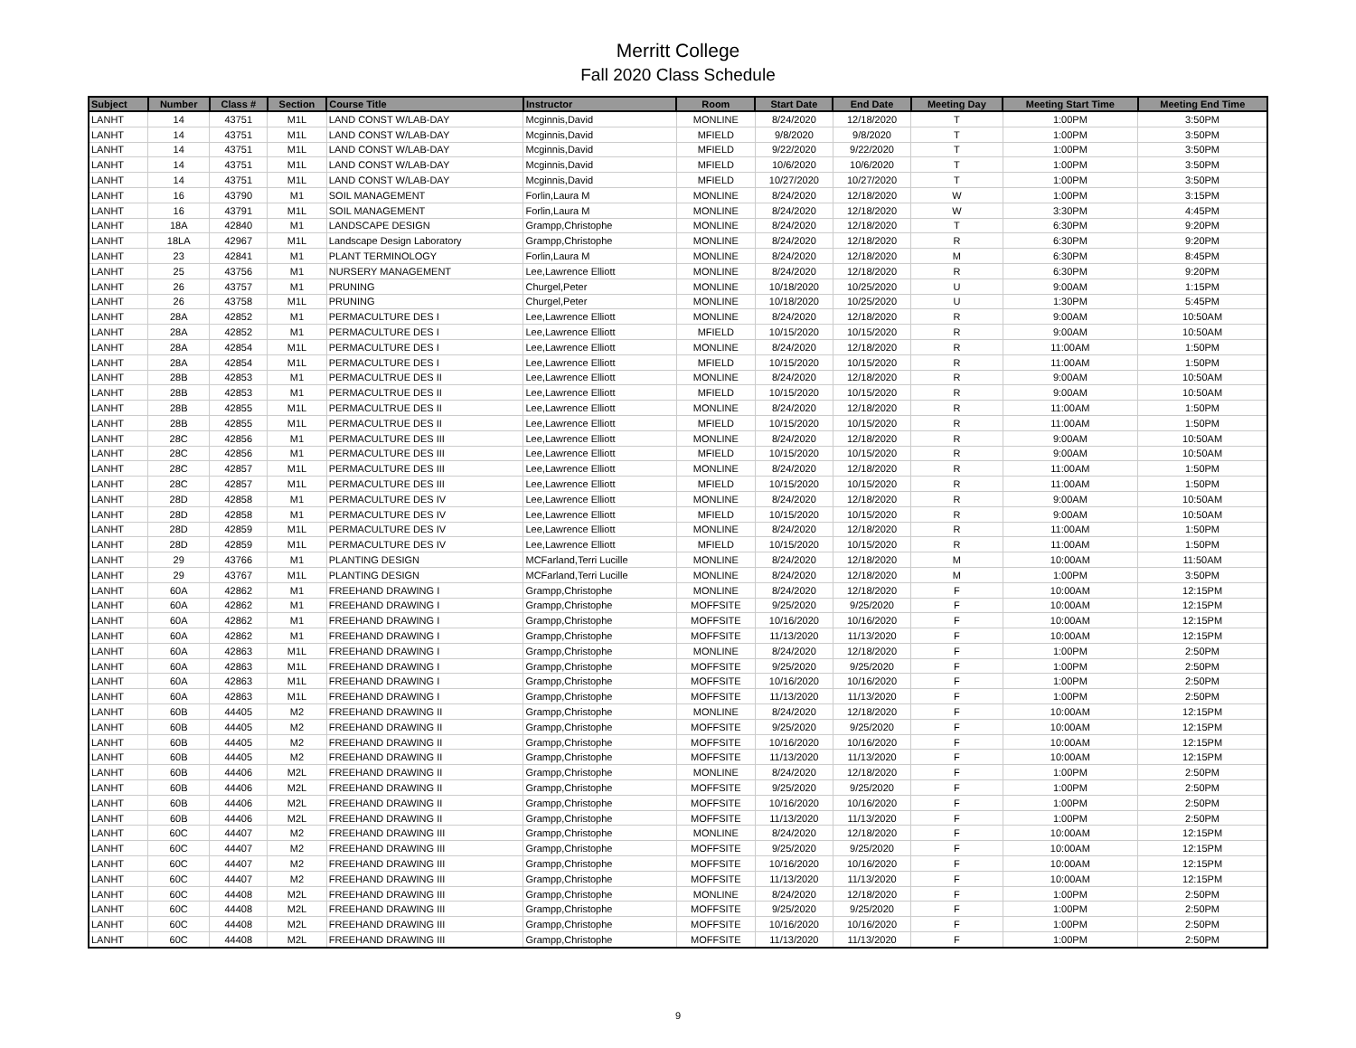Merritt College
Fall 2020 Class Schedule
| Subject | Number | Class # | Section | Course Title | Instructor | Room | Start Date | End Date | Meeting Day | Meeting Start Time | Meeting End Time |
| --- | --- | --- | --- | --- | --- | --- | --- | --- | --- | --- | --- |
| LANHT | 14 | 43751 | M1L | LAND CONST W/LAB-DAY | Mcginnis,David | MONLINE | 8/24/2020 | 12/18/2020 | T | 1:00PM | 3:50PM |
| LANHT | 14 | 43751 | M1L | LAND CONST W/LAB-DAY | Mcginnis,David | MFIELD | 9/8/2020 | 9/8/2020 | T | 1:00PM | 3:50PM |
| LANHT | 14 | 43751 | M1L | LAND CONST W/LAB-DAY | Mcginnis,David | MFIELD | 9/22/2020 | 9/22/2020 | T | 1:00PM | 3:50PM |
| LANHT | 14 | 43751 | M1L | LAND CONST W/LAB-DAY | Mcginnis,David | MFIELD | 10/6/2020 | 10/6/2020 | T | 1:00PM | 3:50PM |
| LANHT | 14 | 43751 | M1L | LAND CONST W/LAB-DAY | Mcginnis,David | MFIELD | 10/27/2020 | 10/27/2020 | T | 1:00PM | 3:50PM |
| LANHT | 16 | 43790 | M1 | SOIL MANAGEMENT | Forlin,Laura M | MONLINE | 8/24/2020 | 12/18/2020 | W | 1:00PM | 3:15PM |
| LANHT | 16 | 43791 | M1L | SOIL MANAGEMENT | Forlin,Laura M | MONLINE | 8/24/2020 | 12/18/2020 | W | 3:30PM | 4:45PM |
| LANHT | 18A | 42840 | M1 | LANDSCAPE DESIGN | Grampp,Christophe | MONLINE | 8/24/2020 | 12/18/2020 | T | 6:30PM | 9:20PM |
| LANHT | 18LA | 42967 | M1L | Landscape Design Laboratory | Grampp,Christophe | MONLINE | 8/24/2020 | 12/18/2020 | R | 6:30PM | 9:20PM |
| LANHT | 23 | 42841 | M1 | PLANT TERMINOLOGY | Forlin,Laura M | MONLINE | 8/24/2020 | 12/18/2020 | M | 6:30PM | 8:45PM |
| LANHT | 25 | 43756 | M1 | NURSERY MANAGEMENT | Lee,Lawrence Elliott | MONLINE | 8/24/2020 | 12/18/2020 | R | 6:30PM | 9:20PM |
| LANHT | 26 | 43757 | M1 | PRUNING | Churgel,Peter | MONLINE | 10/18/2020 | 10/25/2020 | U | 9:00AM | 1:15PM |
| LANHT | 26 | 43758 | M1L | PRUNING | Churgel,Peter | MONLINE | 10/18/2020 | 10/25/2020 | U | 1:30PM | 5:45PM |
| LANHT | 28A | 42852 | M1 | PERMACULTURE DES I | Lee,Lawrence Elliott | MONLINE | 8/24/2020 | 12/18/2020 | R | 9:00AM | 10:50AM |
| LANHT | 28A | 42852 | M1 | PERMACULTURE DES I | Lee,Lawrence Elliott | MFIELD | 10/15/2020 | 10/15/2020 | R | 9:00AM | 10:50AM |
| LANHT | 28A | 42854 | M1L | PERMACULTURE DES I | Lee,Lawrence Elliott | MONLINE | 8/24/2020 | 12/18/2020 | R | 11:00AM | 1:50PM |
| LANHT | 28A | 42854 | M1L | PERMACULTURE DES I | Lee,Lawrence Elliott | MFIELD | 10/15/2020 | 10/15/2020 | R | 11:00AM | 1:50PM |
| LANHT | 28B | 42853 | M1 | PERMACULTRUE DES II | Lee,Lawrence Elliott | MONLINE | 8/24/2020 | 12/18/2020 | R | 9:00AM | 10:50AM |
| LANHT | 28B | 42853 | M1 | PERMACULTRUE DES II | Lee,Lawrence Elliott | MFIELD | 10/15/2020 | 10/15/2020 | R | 9:00AM | 10:50AM |
| LANHT | 28B | 42855 | M1L | PERMACULTRUE DES II | Lee,Lawrence Elliott | MONLINE | 8/24/2020 | 12/18/2020 | R | 11:00AM | 1:50PM |
| LANHT | 28B | 42855 | M1L | PERMACULTRUE DES II | Lee,Lawrence Elliott | MFIELD | 10/15/2020 | 10/15/2020 | R | 11:00AM | 1:50PM |
| LANHT | 28C | 42856 | M1 | PERMACULTURE DES III | Lee,Lawrence Elliott | MONLINE | 8/24/2020 | 12/18/2020 | R | 9:00AM | 10:50AM |
| LANHT | 28C | 42856 | M1 | PERMACULTURE DES III | Lee,Lawrence Elliott | MFIELD | 10/15/2020 | 10/15/2020 | R | 9:00AM | 10:50AM |
| LANHT | 28C | 42857 | M1L | PERMACULTURE DES III | Lee,Lawrence Elliott | MONLINE | 8/24/2020 | 12/18/2020 | R | 11:00AM | 1:50PM |
| LANHT | 28C | 42857 | M1L | PERMACULTURE DES III | Lee,Lawrence Elliott | MFIELD | 10/15/2020 | 10/15/2020 | R | 11:00AM | 1:50PM |
| LANHT | 28D | 42858 | M1 | PERMACULTURE DES IV | Lee,Lawrence Elliott | MONLINE | 8/24/2020 | 12/18/2020 | R | 9:00AM | 10:50AM |
| LANHT | 28D | 42858 | M1 | PERMACULTURE DES IV | Lee,Lawrence Elliott | MFIELD | 10/15/2020 | 10/15/2020 | R | 9:00AM | 10:50AM |
| LANHT | 28D | 42859 | M1L | PERMACULTURE DES IV | Lee,Lawrence Elliott | MONLINE | 8/24/2020 | 12/18/2020 | R | 11:00AM | 1:50PM |
| LANHT | 28D | 42859 | M1L | PERMACULTURE DES IV | Lee,Lawrence Elliott | MFIELD | 10/15/2020 | 10/15/2020 | R | 11:00AM | 1:50PM |
| LANHT | 29 | 43766 | M1 | PLANTING DESIGN | MCFarland,Terri Lucille | MONLINE | 8/24/2020 | 12/18/2020 | M | 10:00AM | 11:50AM |
| LANHT | 29 | 43767 | M1L | PLANTING DESIGN | MCFarland,Terri Lucille | MONLINE | 8/24/2020 | 12/18/2020 | M | 1:00PM | 3:50PM |
| LANHT | 60A | 42862 | M1 | FREEHAND DRAWING I | Grampp,Christophe | MONLINE | 8/24/2020 | 12/18/2020 | F | 10:00AM | 12:15PM |
| LANHT | 60A | 42862 | M1 | FREEHAND DRAWING I | Grampp,Christophe | MOFFSITE | 9/25/2020 | 9/25/2020 | F | 10:00AM | 12:15PM |
| LANHT | 60A | 42862 | M1 | FREEHAND DRAWING I | Grampp,Christophe | MOFFSITE | 10/16/2020 | 10/16/2020 | F | 10:00AM | 12:15PM |
| LANHT | 60A | 42862 | M1 | FREEHAND DRAWING I | Grampp,Christophe | MOFFSITE | 11/13/2020 | 11/13/2020 | F | 10:00AM | 12:15PM |
| LANHT | 60A | 42863 | M1L | FREEHAND DRAWING I | Grampp,Christophe | MONLINE | 8/24/2020 | 12/18/2020 | F | 1:00PM | 2:50PM |
| LANHT | 60A | 42863 | M1L | FREEHAND DRAWING I | Grampp,Christophe | MOFFSITE | 9/25/2020 | 9/25/2020 | F | 1:00PM | 2:50PM |
| LANHT | 60A | 42863 | M1L | FREEHAND DRAWING I | Grampp,Christophe | MOFFSITE | 10/16/2020 | 10/16/2020 | F | 1:00PM | 2:50PM |
| LANHT | 60A | 42863 | M1L | FREEHAND DRAWING I | Grampp,Christophe | MOFFSITE | 11/13/2020 | 11/13/2020 | F | 1:00PM | 2:50PM |
| LANHT | 60B | 44405 | M2 | FREEHAND DRAWING II | Grampp,Christophe | MONLINE | 8/24/2020 | 12/18/2020 | F | 10:00AM | 12:15PM |
| LANHT | 60B | 44405 | M2 | FREEHAND DRAWING II | Grampp,Christophe | MOFFSITE | 9/25/2020 | 9/25/2020 | F | 10:00AM | 12:15PM |
| LANHT | 60B | 44405 | M2 | FREEHAND DRAWING II | Grampp,Christophe | MOFFSITE | 10/16/2020 | 10/16/2020 | F | 10:00AM | 12:15PM |
| LANHT | 60B | 44405 | M2 | FREEHAND DRAWING II | Grampp,Christophe | MOFFSITE | 11/13/2020 | 11/13/2020 | F | 10:00AM | 12:15PM |
| LANHT | 60B | 44406 | M2L | FREEHAND DRAWING II | Grampp,Christophe | MONLINE | 8/24/2020 | 12/18/2020 | F | 1:00PM | 2:50PM |
| LANHT | 60B | 44406 | M2L | FREEHAND DRAWING II | Grampp,Christophe | MOFFSITE | 9/25/2020 | 9/25/2020 | F | 1:00PM | 2:50PM |
| LANHT | 60B | 44406 | M2L | FREEHAND DRAWING II | Grampp,Christophe | MOFFSITE | 10/16/2020 | 10/16/2020 | F | 1:00PM | 2:50PM |
| LANHT | 60B | 44406 | M2L | FREEHAND DRAWING II | Grampp,Christophe | MOFFSITE | 11/13/2020 | 11/13/2020 | F | 1:00PM | 2:50PM |
| LANHT | 60C | 44407 | M2 | FREEHAND DRAWING III | Grampp,Christophe | MONLINE | 8/24/2020 | 12/18/2020 | F | 10:00AM | 12:15PM |
| LANHT | 60C | 44407 | M2 | FREEHAND DRAWING III | Grampp,Christophe | MOFFSITE | 9/25/2020 | 9/25/2020 | F | 10:00AM | 12:15PM |
| LANHT | 60C | 44407 | M2 | FREEHAND DRAWING III | Grampp,Christophe | MOFFSITE | 10/16/2020 | 10/16/2020 | F | 10:00AM | 12:15PM |
| LANHT | 60C | 44407 | M2 | FREEHAND DRAWING III | Grampp,Christophe | MOFFSITE | 11/13/2020 | 11/13/2020 | F | 10:00AM | 12:15PM |
| LANHT | 60C | 44408 | M2L | FREEHAND DRAWING III | Grampp,Christophe | MONLINE | 8/24/2020 | 12/18/2020 | F | 1:00PM | 2:50PM |
| LANHT | 60C | 44408 | M2L | FREEHAND DRAWING III | Grampp,Christophe | MOFFSITE | 9/25/2020 | 9/25/2020 | F | 1:00PM | 2:50PM |
| LANHT | 60C | 44408 | M2L | FREEHAND DRAWING III | Grampp,Christophe | MOFFSITE | 10/16/2020 | 10/16/2020 | F | 1:00PM | 2:50PM |
| LANHT | 60C | 44408 | M2L | FREEHAND DRAWING III | Grampp,Christophe | MOFFSITE | 11/13/2020 | 11/13/2020 | F | 1:00PM | 2:50PM |
9